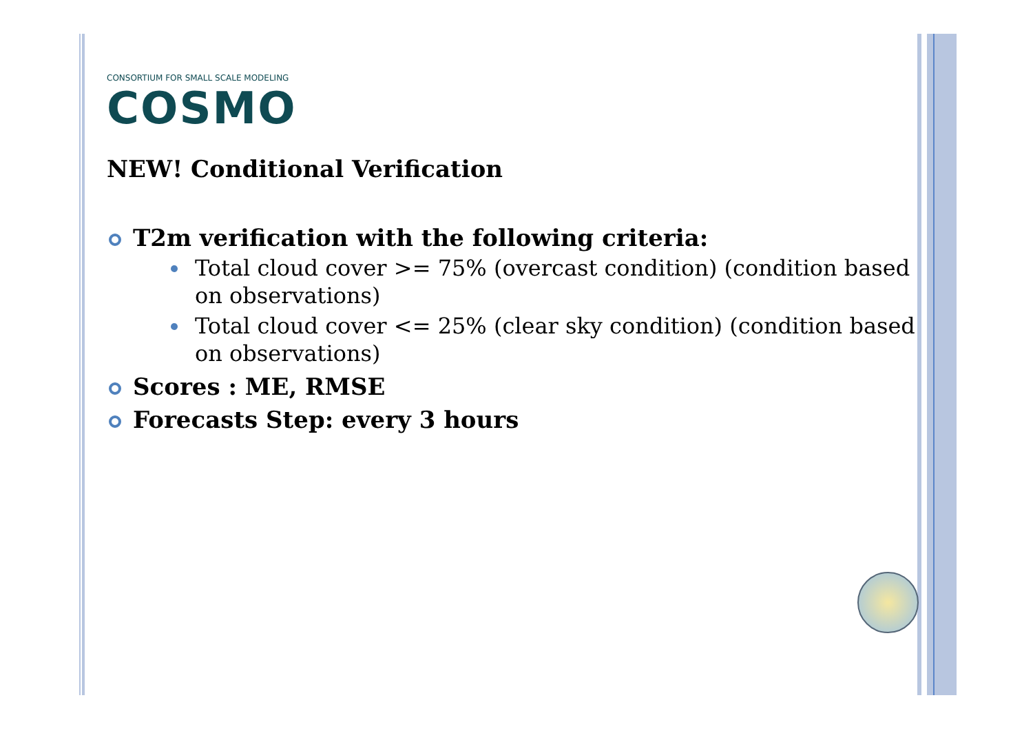CONSORTIUM FOR SMALL SCALE MODELING
COSMO
NEW! Conditional Verification
T2m verification with the following criteria:
Total cloud cover >= 75% (overcast condition) (condition based on observations)
Total cloud cover <= 25% (clear sky condition) (condition based on observations)
Scores : ME, RMSE
Forecasts Step: every 3 hours